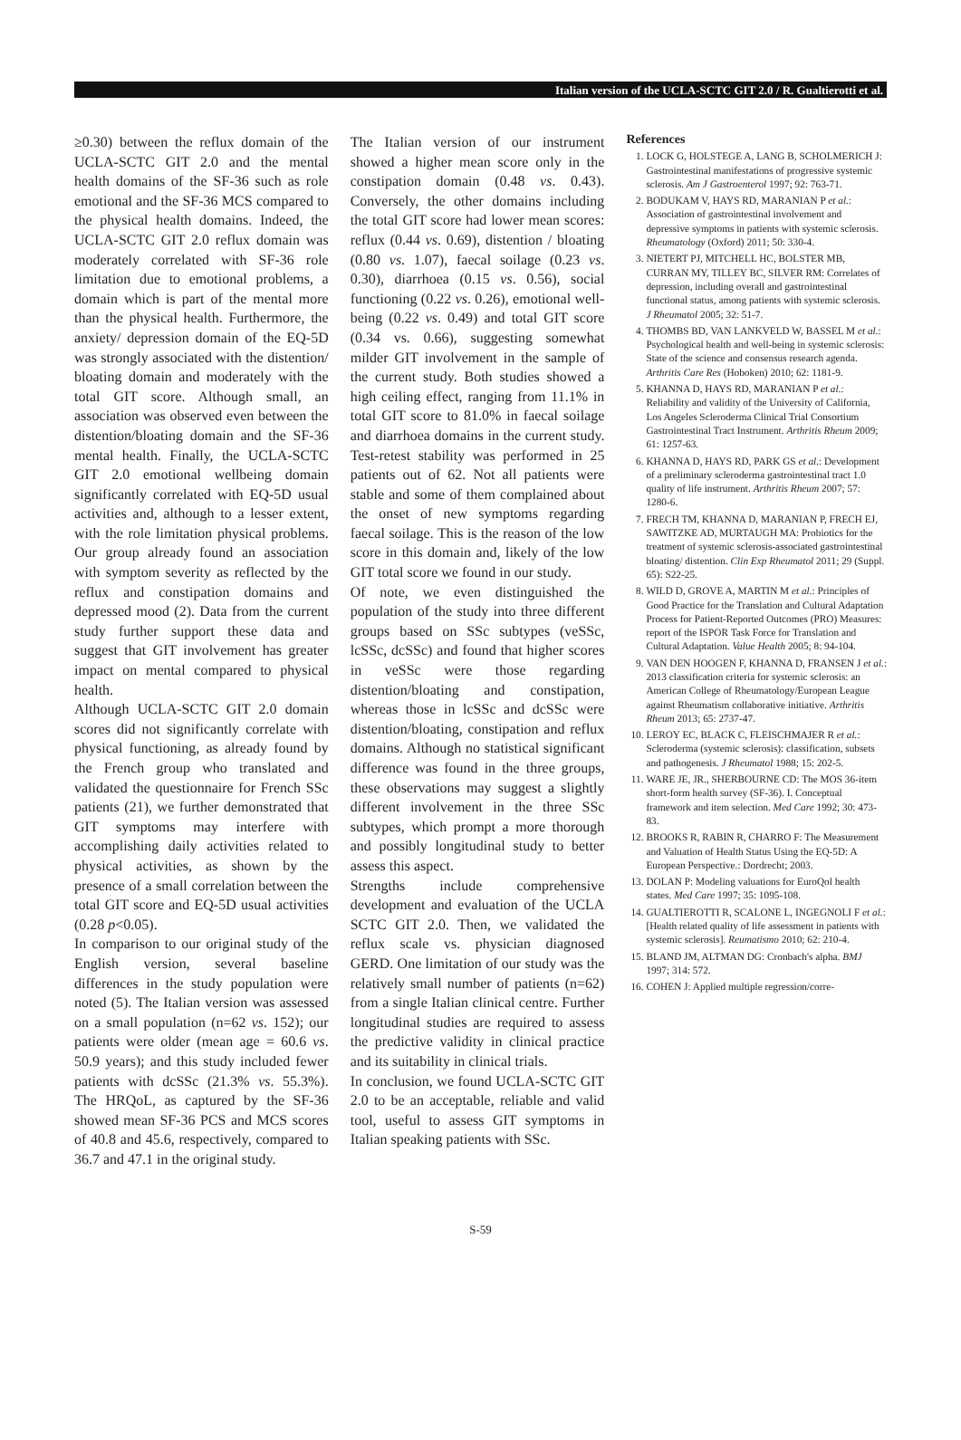Italian version of the UCLA-SCTC GIT 2.0 / R. Gualtierotti et al.
≥0.30) between the reflux domain of the UCLA-SCTC GIT 2.0 and the mental health domains of the SF-36 such as role emotional and the SF-36 MCS compared to the physical health domains. Indeed, the UCLA-SCTC GIT 2.0 reflux domain was moderately correlated with SF-36 role limitation due to emotional problems, a domain which is part of the mental more than the physical health. Furthermore, the anxiety/ depression domain of the EQ-5D was strongly associated with the distention/ bloating domain and moderately with the total GIT score. Although small, an association was observed even between the distention/bloating domain and the SF-36 mental health. Finally, the UCLA-SCTC GIT 2.0 emotional wellbeing domain significantly correlated with EQ-5D usual activities and, although to a lesser extent, with the role limitation physical problems. Our group already found an association with symptom severity as reflected by the reflux and constipation domains and depressed mood (2). Data from the current study further support these data and suggest that GIT involvement has greater impact on mental compared to physical health.
Although UCLA-SCTC GIT 2.0 domain scores did not significantly correlate with physical functioning, as already found by the French group who translated and validated the questionnaire for French SSc patients (21), we further demonstrated that GIT symptoms may interfere with accomplishing daily activities related to physical activities, as shown by the presence of a small correlation between the total GIT score and EQ-5D usual activities (0.28 p<0.05).
In comparison to our original study of the English version, several baseline differences in the study population were noted (5). The Italian version was assessed on a small population (n=62 vs. 152); our patients were older (mean age = 60.6 vs. 50.9 years); and this study included fewer patients with dcSSc (21.3% vs. 55.3%). The HRQoL, as captured by the SF-36 showed mean SF-36 PCS and MCS scores of 40.8 and 45.6, respectively, compared to 36.7 and 47.1 in the original study.
The Italian version of our instrument showed a higher mean score only in the constipation domain (0.48 vs. 0.43). Conversely, the other domains including the total GIT score had lower mean scores: reflux (0.44 vs. 0.69), distention / bloating (0.80 vs. 1.07), faecal soilage (0.23 vs. 0.30), diarrhoea (0.15 vs. 0.56), social functioning (0.22 vs. 0.26), emotional well-being (0.22 vs. 0.49) and total GIT score (0.34 vs. 0.66), suggesting somewhat milder GIT involvement in the sample of the current study. Both studies showed a high ceiling effect, ranging from 11.1% in total GIT score to 81.0% in faecal soilage and diarrhoea domains in the current study. Test-retest stability was performed in 25 patients out of 62. Not all patients were stable and some of them complained about the onset of new symptoms regarding faecal soilage. This is the reason of the low score in this domain and, likely of the low GIT total score we found in our study.
Of note, we even distinguished the population of the study into three different groups based on SSc subtypes (veSSc, lcSSc, dcSSc) and found that higher scores in veSSc were those regarding distention/bloating and constipation, whereas those in lcSSc and dcSSc were distention/bloating, constipation and reflux domains. Although no statistical significant difference was found in the three groups, these observations may suggest a slightly different involvement in the three SSc subtypes, which prompt a more thorough and possibly longitudinal study to better assess this aspect.
Strengths include comprehensive development and evaluation of the UCLA SCTC GIT 2.0. Then, we validated the reflux scale vs. physician diagnosed GERD. One limitation of our study was the relatively small number of patients (n=62) from a single Italian clinical centre. Further longitudinal studies are required to assess the predictive validity in clinical practice and its suitability in clinical trials.
In conclusion, we found UCLA-SCTC GIT 2.0 to be an acceptable, reliable and valid tool, useful to assess GIT symptoms in Italian speaking patients with SSc.
References
1. LOCK G, HOLSTEGE A, LANG B, SCHOLMERICH J: Gastrointestinal manifestations of progressive systemic sclerosis. Am J Gastroenterol 1997; 92: 763-71.
2. BODUKAM V, HAYS RD, MARANIAN P et al.: Association of gastrointestinal involvement and depressive symptoms in patients with systemic sclerosis. Rheumatology (Oxford) 2011; 50: 330-4.
3. NIETERT PJ, MITCHELL HC, BOLSTER MB, CURRAN MY, TILLEY BC, SILVER RM: Correlates of depression, including overall and gastrointestinal functional status, among patients with systemic sclerosis. J Rheumatol 2005; 32: 51-7.
4. THOMBS BD, VAN LANKVELD W, BASSEL M et al.: Psychological health and well-being in systemic sclerosis: State of the science and consensus research agenda. Arthritis Care Res (Hoboken) 2010; 62: 1181-9.
5. KHANNA D, HAYS RD, MARANIAN P et al.: Reliability and validity of the University of California, Los Angeles Scleroderma Clinical Trial Consortium Gastrointestinal Tract Instrument. Arthritis Rheum 2009; 61: 1257-63.
6. KHANNA D, HAYS RD, PARK GS et al.: Development of a preliminary scleroderma gastrointestinal tract 1.0 quality of life instrument. Arthritis Rheum 2007; 57: 1280-6.
7. FRECH TM, KHANNA D, MARANIAN P, FRECH EJ, SAWITZKE AD, MURTAUGH MA: Probiotics for the treatment of systemic sclerosis-associated gastrointestinal bloating/ distention. Clin Exp Rheumatol 2011; 29 (Suppl. 65): S22-25.
8. WILD D, GROVE A, MARTIN M et al.: Principles of Good Practice for the Translation and Cultural Adaptation Process for Patient-Reported Outcomes (PRO) Measures: report of the ISPOR Task Force for Translation and Cultural Adaptation. Value Health 2005; 8: 94-104.
9. VAN DEN HOOGEN F, KHANNA D, FRANSEN J et al.: 2013 classification criteria for systemic sclerosis: an American College of Rheumatology/European League against Rheumatism collaborative initiative. Arthritis Rheum 2013; 65: 2737-47.
10. LEROY EC, BLACK C, FLEISCHMAJER R et al.: Scleroderma (systemic sclerosis): classification, subsets and pathogenesis. J Rheumatol 1988; 15: 202-5.
11. WARE JE, JR., SHERBOURNE CD: The MOS 36-item short-form health survey (SF-36). I. Conceptual framework and item selection. Med Care 1992; 30: 473-83.
12. BROOKS R, RABIN R, CHARRO F: The Measurement and Valuation of Health Status Using the EQ-5D: A European Perspective.: Dordrecht; 2003.
13. DOLAN P: Modeling valuations for EuroQol health states. Med Care 1997; 35: 1095-108.
14. GUALTIEROTTI R, SCALONE L, INGEGNOLI F et al.: [Health related quality of life assessment in patients with systemic sclerosis]. Reumatismo 2010; 62: 210-4.
15. BLAND JM, ALTMAN DG: Cronbach's alpha. BMJ 1997; 314: 572.
16. COHEN J: Applied multiple regression/corre-
S-59